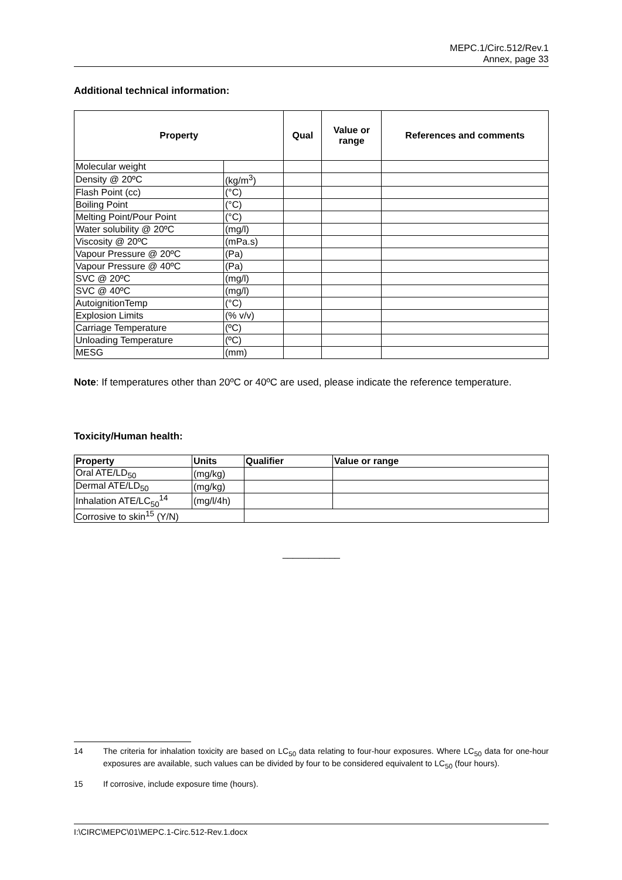MEPC.1/Circ.512/Rev.1
Annex, page 33
Additional technical information:
| Property | | Qual | Value or range | References and comments |
| --- | --- | --- | --- | --- |
| Molecular weight | | | | |
| Density @ 20ºC | (kg/m<sup>3</sup>) | | | |
| Flash Point (cc) | (°C) | | | |
| Boiling Point | (°C) | | | |
| Melting Point/Pour Point | (°C) | | | |
| Water solubility @ 20ºC | (mg/l) | | | |
| Viscosity @ 20ºC | (mPa.s) | | | |
| Vapour Pressure @ 20ºC | (Pa) | | | |
| Vapour Pressure @ 40ºC | (Pa) | | | |
| SVC @ 20ºC | (mg/l) | | | |
| SVC @ 40ºC | (mg/l) | | | |
| AutoignitionTemp | (°C) | | | |
| Explosion Limits | (% v/v) | | | |
| Carriage Temperature | (ºC) | | | |
| Unloading Temperature | (ºC) | | | |
| MESG | (mm) | | | |
Note: If temperatures other than 20ºC or 40ºC are used, please indicate the reference temperature.
Toxicity/Human health:
| Property | Units | Qualifier | Value or range |
| --- | --- | --- | --- |
| Oral ATE/LD<sub>50</sub> | (mg/kg) | | |
| Dermal ATE/LD<sub>50</sub> | (mg/kg) | | |
| Inhalation ATE/LC<sub>50</sub><sup>14</sup> | (mg/l/4h) | | |
| Corrosive to skin<sup>15</sup> (Y/N) | | | |
___________
14 The criteria for inhalation toxicity are based on LC<sub>50</sub> data relating to four-hour exposures. Where LC<sub>50</sub> data for one-hour exposures are available, such values can be divided by four to be considered equivalent to LC<sub>50</sub> (four hours).
15 If corrosive, include exposure time (hours).
I:\CIRC\MEPC\01\MEPC.1-Circ.512-Rev.1.docx